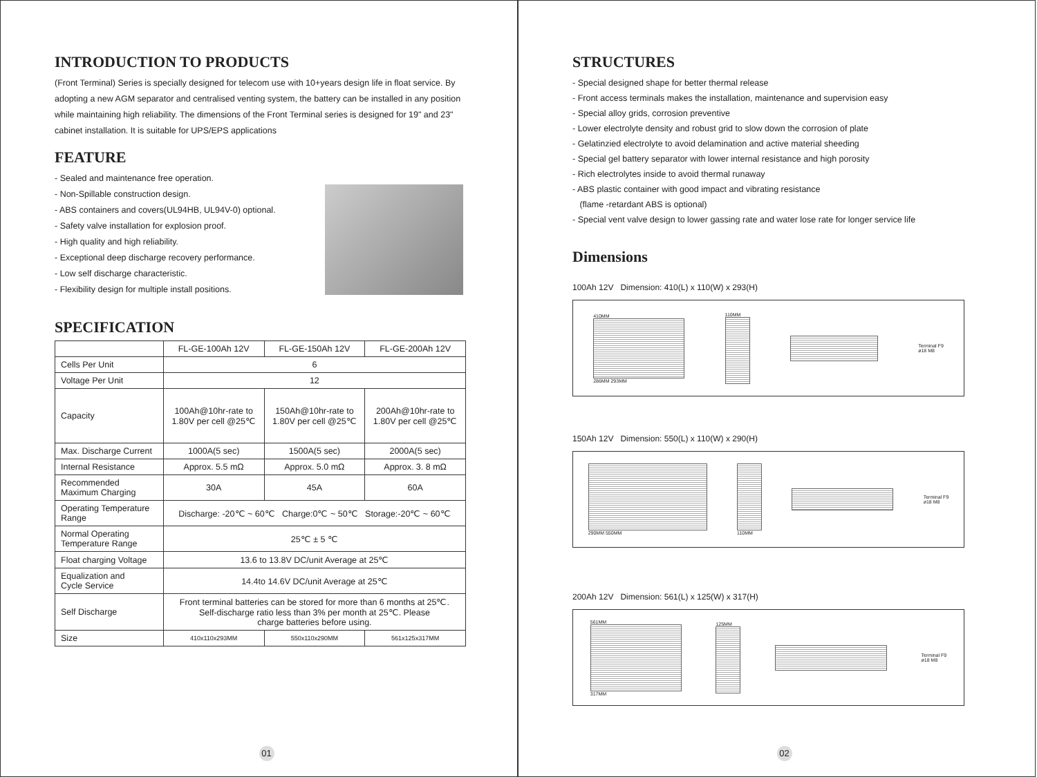INTRODUCTION TO PRODUCTS
(Front Terminal) Series is specially designed for telecom use with 10+years design life in float service. By adopting a new AGM separator and centralised venting system, the battery can be installed in any position while maintaining high reliability. The dimensions of the Front Terminal series is designed for 19" and 23" cabinet installation. It is suitable for UPS/EPS applications
FEATURE
- Sealed and maintenance free operation.
- Non-Spillable construction design.
- ABS containers and covers(UL94HB, UL94V-0) optional.
- Safety valve installation for explosion proof.
- High quality and high reliability.
- Exceptional deep discharge recovery performance.
- Low self discharge characteristic.
- Flexibility design for multiple install positions.
SPECIFICATION
| | FL-GE-100Ah 12V | FL-GE-150Ah 12V | FL-GE-200Ah 12V |
| Cells Per Unit | 6 | | |
| Voltage Per Unit | 12 | | |
| Capacity | 100Ah@10hr-rate to 1.80V per cell @25℃ | 150Ah@10hr-rate to 1.80V per cell @25℃ | 200Ah@10hr-rate to 1.80V per cell @25℃ |
| Max. Discharge Current | 1000A(5 sec) | 1500A(5 sec) | 2000A(5 sec) |
| Internal Resistance | Approx. 5.5 mΩ | Approx. 5.0 mΩ | Approx. 3. 8 mΩ |
| Recommended Maximum Charging | 30A | 45A | 60A |
| Operating Temperature Range | Discharge: -20℃ ~ 60℃ Charge:0℃ ~ 50℃ Storage:-20℃ ~ 60℃ | | |
| Normal Operating Temperature Range | 25℃ ± 5 ℃ | | |
| Float charging Voltage | 13.6 to 13.8V DC/unit Average at 25℃ | | |
| Equalization and Cycle Service | 14.4to 14.6V DC/unit Average at 25℃ | | |
| Self Discharge | Front terminal batteries can be stored for more than 6 months at 25℃. Self-discharge ratio less than 3% per month at 25℃. Please charge batteries before using. | | |
| Size | 410x110x293MM | 550x110x290MM | 561x125x317MM |
01
STRUCTURES
- Special designed shape for better thermal release
- Front access terminals makes the installation, maintenance and supervision easy
- Special alloy grids, corrosion preventive
- Lower electrolyte density and robust grid to slow down the corrosion of plate
- Gelatinzied electrolyte to avoid delamination and active material sheeding
- Special gel battery separator with lower internal resistance and high porosity
- Rich electrolytes inside to avoid thermal runaway
- ABS plastic container with good impact and vibrating resistance
(flame -retardant ABS is optional)
- Special vent valve design to lower gassing rate and water lose rate for longer service life
Dimensions
100Ah 12V Dimension: 410(L) x 110(W) x 293(H)
410MM
286MM 293MM
110MM
Terminal F9
ø18 M8
150Ah 12V Dimension: 550(L) x 110(W) x 290(H)
290MM 550MM 110MM
Terminal F9
ø18 M8
200Ah 12V Dimension: 561(L) x 125(W) x 317(H)
561MM
317MM
125MM
Terminal F9
ø18 M8
02